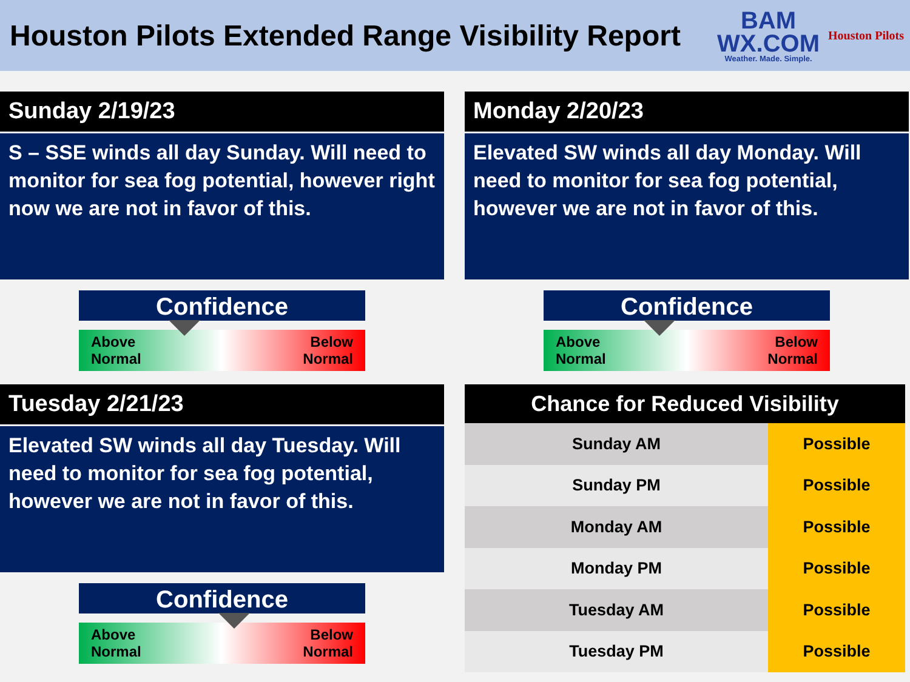Houston Pilots Extended Range Visibility Report
BAM
WX.COM
Weather. Made. Simple.
Houston Pilots
Sunday 2/19/23
S – SSE winds all day Sunday. Will need to monitor for sea fog potential, however right now we are not in favor of this.
Confidence
Above
Normal Below
Normal
Monday 2/20/23
Elevated SW winds all day Monday. Will need to monitor for sea fog potential, however we are not in favor of this.
Confidence
Above
Normal Below
Normal
Tuesday 2/21/23
Elevated SW winds all day Tuesday. Will need to monitor for sea fog potential, however we are not in favor of this.
Confidence
Above
Normal Below
Normal
| Chance for Reduced Visibility | |
| --- | --- |
| Sunday AM | Possible |
| Sunday PM | Possible |
| Monday AM | Possible |
| Monday PM | Possible |
| Tuesday AM | Possible |
| Tuesday PM | Possible |